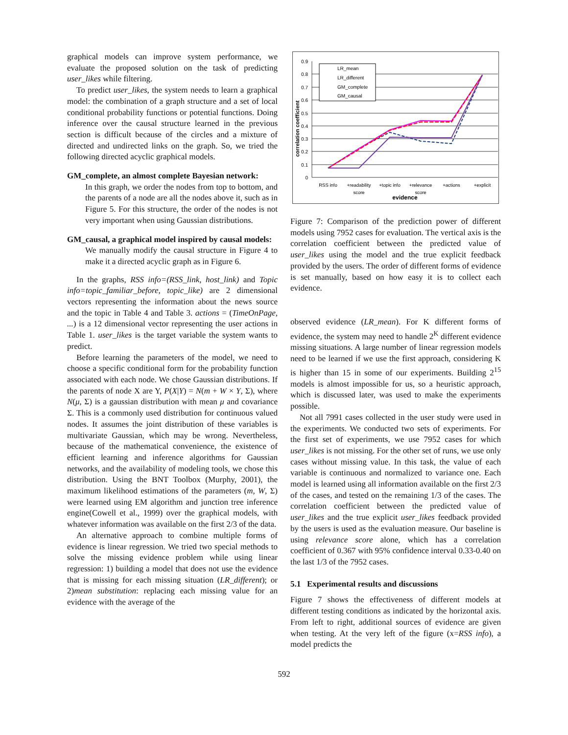graphical models can improve system performance, we evaluate the proposed solution on the task of predicting user_likes while filtering.
To predict user_likes, the system needs to learn a graphical model: the combination of a graph structure and a set of local conditional probability functions or potential functions. Doing inference over the causal structure learned in the previous section is difficult because of the circles and a mixture of directed and undirected links on the graph. So, we tried the following directed acyclic graphical models.
GM_complete, an almost complete Bayesian network:
In this graph, we order the nodes from top to bottom, and the parents of a node are all the nodes above it, such as in Figure 5. For this structure, the order of the nodes is not very important when using Gaussian distributions.
GM_causal, a graphical model inspired by causal models:
We manually modify the causal structure in Figure 4 to make it a directed acyclic graph as in Figure 6.
In the graphs, RSS info=(RSS_link, host_link) and Topic info=topic_familiar_before, topic_like) are 2 dimensional vectors representing the information about the news source and the topic in Table 4 and Table 3. actions = (TimeOnPage, ...) is a 12 dimensional vector representing the user actions in Table 1. user_likes is the target variable the system wants to predict.
Before learning the parameters of the model, we need to choose a specific conditional form for the probability function associated with each node. We chose Gaussian distributions. If the parents of node X are Y, P(X|Y) = N(m + W × Y, Σ), where N(μ, Σ) is a gaussian distribution with mean μ and covariance Σ. This is a commonly used distribution for continuous valued nodes. It assumes the joint distribution of these variables is multivariate Gaussian, which may be wrong. Nevertheless, because of the mathematical convenience, the existence of efficient learning and inference algorithms for Gaussian networks, and the availability of modeling tools, we chose this distribution. Using the BNT Toolbox (Murphy, 2001), the maximum likelihood estimations of the parameters (m, W, Σ) were learned using EM algorithm and junction tree inference engine(Cowell et al., 1999) over the graphical models, with whatever information was available on the first 2/3 of the data.
An alternative approach to combine multiple forms of evidence is linear regression. We tried two special methods to solve the missing evidence problem while using linear regression: 1) building a model that does not use the evidence that is missing for each missing situation (LR_different); or 2)mean substitution: replacing each missing value for an evidence with the average of the
0.9
0.8
0.7
0.6
0.5
0.4
0.3
0.2
0.1
0
correlation coefficient
LR_mean
LR_different
GM_complete
GM_causal
RSS info
+readability
score
+topic info
+relevance
score
+actions
+explicit
evidence
Figure 7: Comparison of the prediction power of different models using 7952 cases for evaluation. The vertical axis is the correlation coefficient between the predicted value of user_likes using the model and the true explicit feedback provided by the users. The order of different forms of evidence is set manually, based on how easy it is to collect each evidence.
observed evidence (LR_mean). For K different forms of evidence, the system may need to handle 2<sup>K</sup> different evidence missing situations. A large number of linear regression models need to be learned if we use the first approach, considering K is higher than 15 in some of our experiments. Building 2<sup>15</sup> models is almost impossible for us, so a heuristic approach, which is discussed later, was used to make the experiments possible.
Not all 7991 cases collected in the user study were used in the experiments. We conducted two sets of experiments. For the first set of experiments, we use 7952 cases for which user_likes is not missing. For the other set of runs, we use only cases without missing value. In this task, the value of each variable is continuous and normalized to variance one. Each model is learned using all information available on the first 2/3 of the cases, and tested on the remaining 1/3 of the cases. The correlation coefficient between the predicted value of user_likes and the true explicit user_likes feedback provided by the users is used as the evaluation measure. Our baseline is using relevance score alone, which has a correlation coefficient of 0.367 with 95% confidence interval 0.33-0.40 on the last 1/3 of the 7952 cases.
5.1 Experimental results and discussions
Figure 7 shows the effectiveness of different models at different testing conditions as indicated by the horizontal axis. From left to right, additional sources of evidence are given when testing. At the very left of the figure (x=RSS info), a model predicts the
592